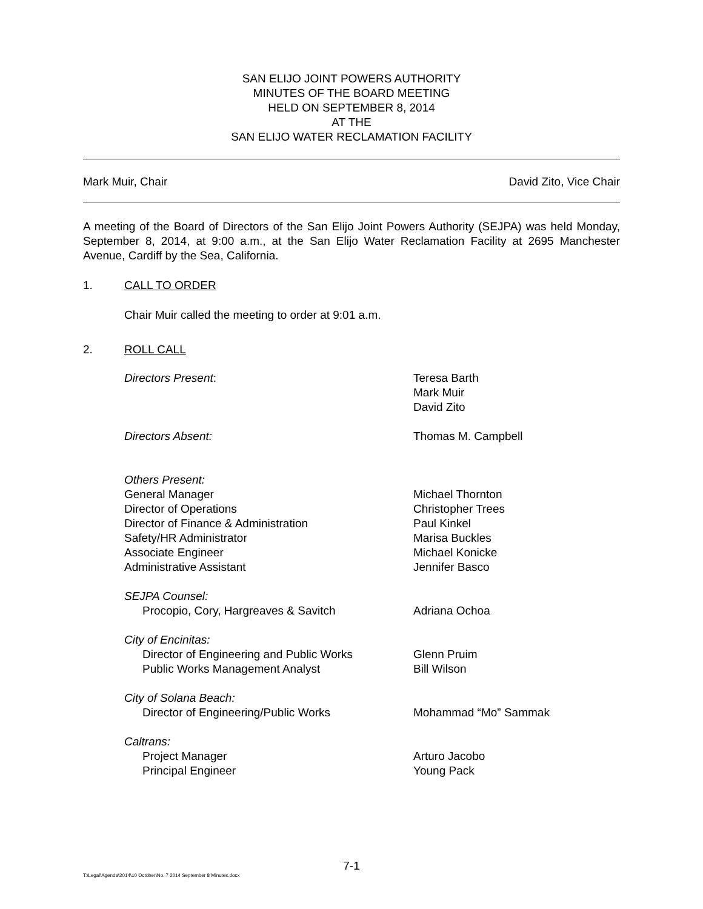SAN ELIJO JOINT POWERS AUTHORITY
MINUTES OF THE BOARD MEETING
HELD ON SEPTEMBER 8, 2014
AT THE
SAN ELIJO WATER RECLAMATION FACILITY
Mark Muir, Chair David Zito, Vice Chair
A meeting of the Board of Directors of the San Elijo Joint Powers Authority (SEJPA) was held Monday, September 8, 2014, at 9:00 a.m., at the San Elijo Water Reclamation Facility at 2695 Manchester Avenue, Cardiff by the Sea, California.
1. CALL TO ORDER
Chair Muir called the meeting to order at 9:01 a.m.
2. ROLL CALL
| Directors Present : | Teresa Barth Mark Muir David Zito |
| Directors Absent: | Thomas M. Campbell |
| Others Present: General Manager Director of Operations Director of Finance & Administration Safety/HR Administrator Associate Engineer Administrative Assistant | Michael Thornton Christopher Trees Paul Kinkel Marisa Buckles Michael Konicke Jennifer Basco |
| SEJPA Counsel: Procopio, Cory, Hargreaves & Savitch | Adriana Ochoa |
| City of Encinitas: Director of Engineering and Public Works Public Works Management Analyst | Glenn Pruim Bill Wilson |
| City of Solana Beach: Director of Engineering/Public Works | Mohammad “Mo” Sammak |
| Caltrans: Project Manager Principal Engineer | Arturo Jacobo Young Pack |
7-1
T:\Legal\Agenda\2014\10 October\No. 7 2014 September 8 Minutes.docx